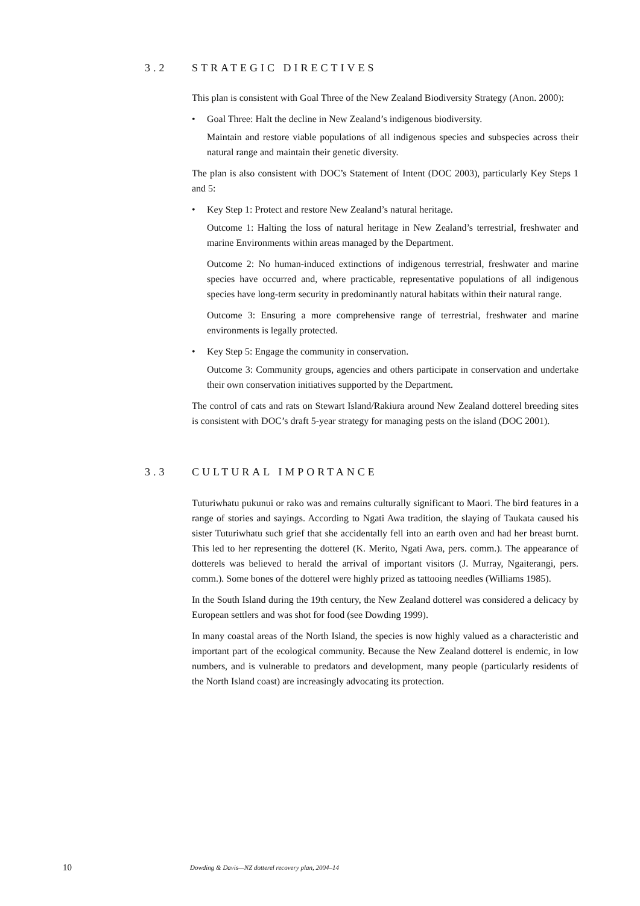3.2 STRATEGIC DIRECTIVES
This plan is consistent with Goal Three of the New Zealand Biodiversity Strategy (Anon. 2000):
• Goal Three: Halt the decline in New Zealand’s indigenous biodiversity.
Maintain and restore viable populations of all indigenous species and subspecies across their natural range and maintain their genetic diversity.
The plan is also consistent with DOC’s Statement of Intent (DOC 2003), particularly Key Steps 1 and 5:
• Key Step 1: Protect and restore New Zealand’s natural heritage.
Outcome 1: Halting the loss of natural heritage in New Zealand’s terrestrial, freshwater and marine Environments within areas managed by the Department.
Outcome 2: No human-induced extinctions of indigenous terrestrial, freshwater and marine species have occurred and, where practicable, representative populations of all indigenous species have long-term security in predominantly natural habitats within their natural range.
Outcome 3: Ensuring a more comprehensive range of terrestrial, freshwater and marine environments is legally protected.
• Key Step 5: Engage the community in conservation.
Outcome 3: Community groups, agencies and others participate in conservation and undertake their own conservation initiatives supported by the Department.
The control of cats and rats on Stewart Island/Rakiura around New Zealand dotterel breeding sites is consistent with DOC’s draft 5-year strategy for managing pests on the island (DOC 2001).
3.3 CULTURAL IMPORTANCE
Tuturiwhatu pukunui or rako was and remains culturally significant to Maori. The bird features in a range of stories and sayings. According to Ngati Awa tradition, the slaying of Taukata caused his sister Tuturiwhatu such grief that she accidentally fell into an earth oven and had her breast burnt. This led to her representing the dotterel (K. Merito, Ngati Awa, pers. comm.). The appearance of dotterels was believed to herald the arrival of important visitors (J. Murray, Ngaiterangi, pers. comm.). Some bones of the dotterel were highly prized as tattooing needles (Williams 1985).
In the South Island during the 19th century, the New Zealand dotterel was considered a delicacy by European settlers and was shot for food (see Dowding 1999).
In many coastal areas of the North Island, the species is now highly valued as a characteristic and important part of the ecological community. Because the New Zealand dotterel is endemic, in low numbers, and is vulnerable to predators and development, many people (particularly residents of the North Island coast) are increasingly advocating its protection.
10 Dowding & Davis—NZ dotterel recovery plan, 2004–14